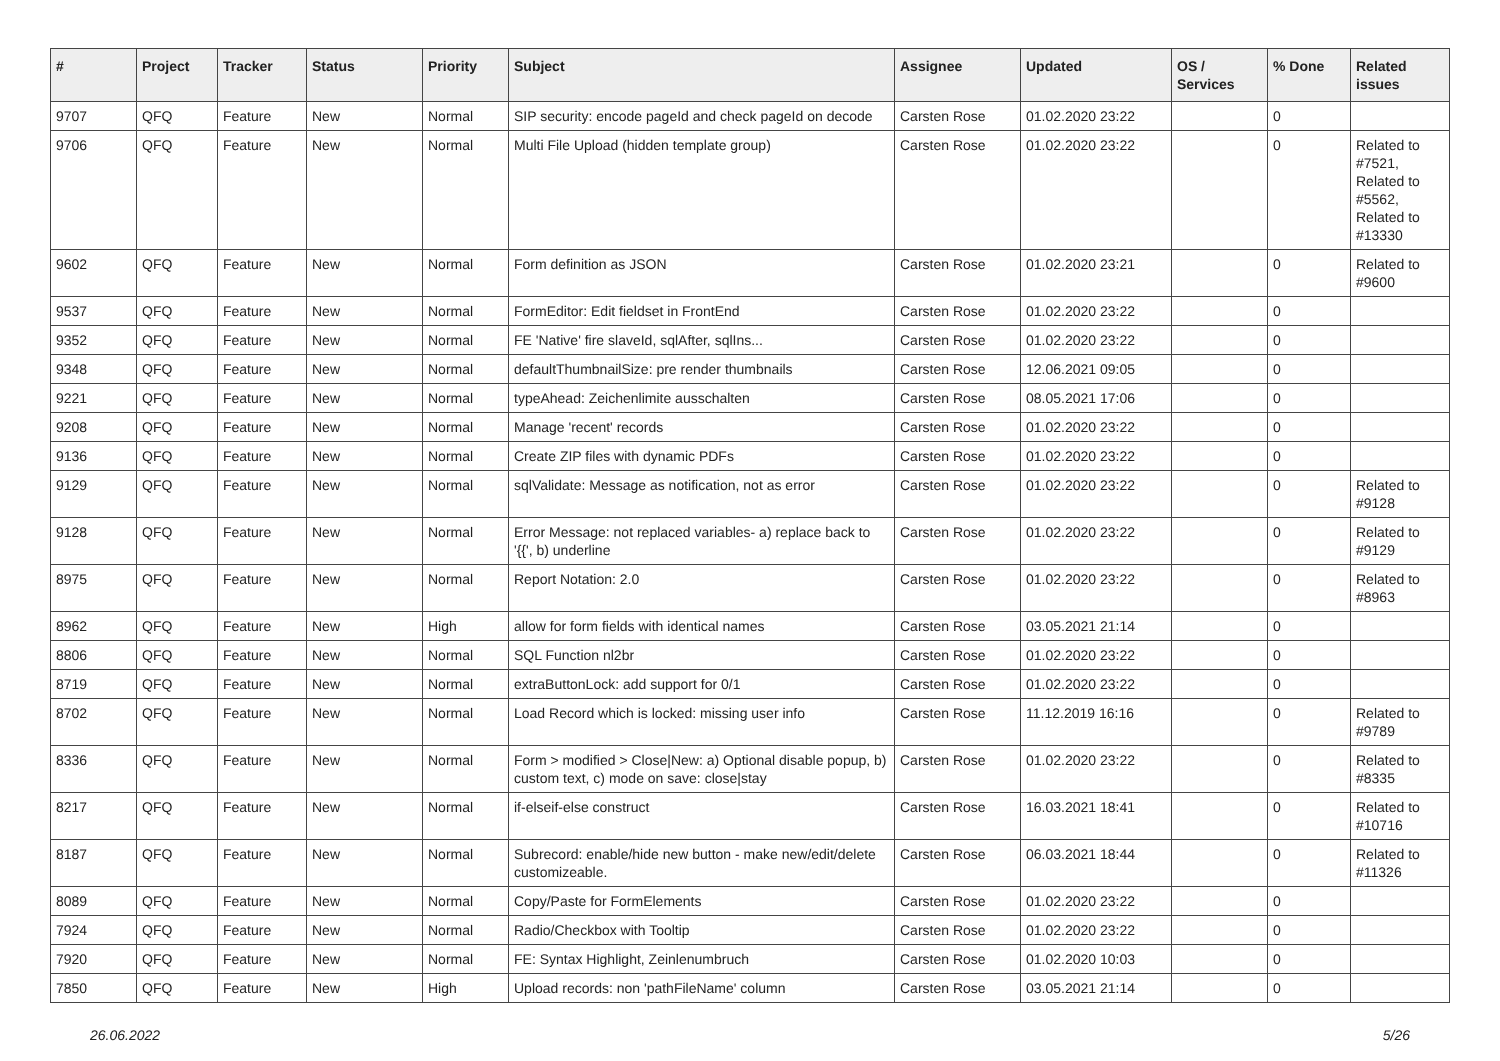| # | Project | Tracker | Status | Priority | Subject | Assignee | Updated | OS / Services | % Done | Related issues |
| --- | --- | --- | --- | --- | --- | --- | --- | --- | --- | --- |
| 9707 | QFQ | Feature | New | Normal | SIP security: encode pageId and check pageId on decode | Carsten Rose | 01.02.2020 23:22 | | 0 | |
| 9706 | QFQ | Feature | New | Normal | Multi File Upload (hidden template group) | Carsten Rose | 01.02.2020 23:22 | | 0 | Related to #7521, Related to #5562, Related to #13330 |
| 9602 | QFQ | Feature | New | Normal | Form definition as JSON | Carsten Rose | 01.02.2020 23:21 | | 0 | Related to #9600 |
| 9537 | QFQ | Feature | New | Normal | FormEditor: Edit fieldset in FrontEnd | Carsten Rose | 01.02.2020 23:22 | | 0 | |
| 9352 | QFQ | Feature | New | Normal | FE 'Native' fire slaveId, sqlAfter, sqlIns... | Carsten Rose | 01.02.2020 23:22 | | 0 | |
| 9348 | QFQ | Feature | New | Normal | defaultThumbnailSize: pre render thumbnails | Carsten Rose | 12.06.2021 09:05 | | 0 | |
| 9221 | QFQ | Feature | New | Normal | typeAhead: Zeichenlimite ausschalten | Carsten Rose | 08.05.2021 17:06 | | 0 | |
| 9208 | QFQ | Feature | New | Normal | Manage 'recent' records | Carsten Rose | 01.02.2020 23:22 | | 0 | |
| 9136 | QFQ | Feature | New | Normal | Create ZIP files with dynamic PDFs | Carsten Rose | 01.02.2020 23:22 | | 0 | |
| 9129 | QFQ | Feature | New | Normal | sqlValidate: Message as notification, not as error | Carsten Rose | 01.02.2020 23:22 | | 0 | Related to #9128 |
| 9128 | QFQ | Feature | New | Normal | Error Message: not replaced variables- a) replace back to '{{', b) underline | Carsten Rose | 01.02.2020 23:22 | | 0 | Related to #9129 |
| 8975 | QFQ | Feature | New | Normal | Report Notation: 2.0 | Carsten Rose | 01.02.2020 23:22 | | 0 | Related to #8963 |
| 8962 | QFQ | Feature | New | High | allow for form fields with identical names | Carsten Rose | 03.05.2021 21:14 | | 0 | |
| 8806 | QFQ | Feature | New | Normal | SQL Function nl2br | Carsten Rose | 01.02.2020 23:22 | | 0 | |
| 8719 | QFQ | Feature | New | Normal | extraButtonLock: add support for 0/1 | Carsten Rose | 01.02.2020 23:22 | | 0 | |
| 8702 | QFQ | Feature | New | Normal | Load Record which is locked: missing user info | Carsten Rose | 11.12.2019 16:16 | | 0 | Related to #9789 |
| 8336 | QFQ | Feature | New | Normal | Form > modified > Close/New: a) Optional disable popup, b) custom text, c) mode on save: close/stay | Carsten Rose | 01.02.2020 23:22 | | 0 | Related to #8335 |
| 8217 | QFQ | Feature | New | Normal | if-elseif-else construct | Carsten Rose | 16.03.2021 18:41 | | 0 | Related to #10716 |
| 8187 | QFQ | Feature | New | Normal | Subrecord: enable/hide new button - make new/edit/delete customizeable. | Carsten Rose | 06.03.2021 18:44 | | 0 | Related to #11326 |
| 8089 | QFQ | Feature | New | Normal | Copy/Paste for FormElements | Carsten Rose | 01.02.2020 23:22 | | 0 | |
| 7924 | QFQ | Feature | New | Normal | Radio/Checkbox with Tooltip | Carsten Rose | 01.02.2020 23:22 | | 0 | |
| 7920 | QFQ | Feature | New | Normal | FE: Syntax Highlight, Zeinlenumbruch | Carsten Rose | 01.02.2020 10:03 | | 0 | |
| 7850 | QFQ | Feature | New | High | Upload records: non 'pathFileName' column | Carsten Rose | 03.05.2021 21:14 | | 0 | |
26.06.2022 5/26